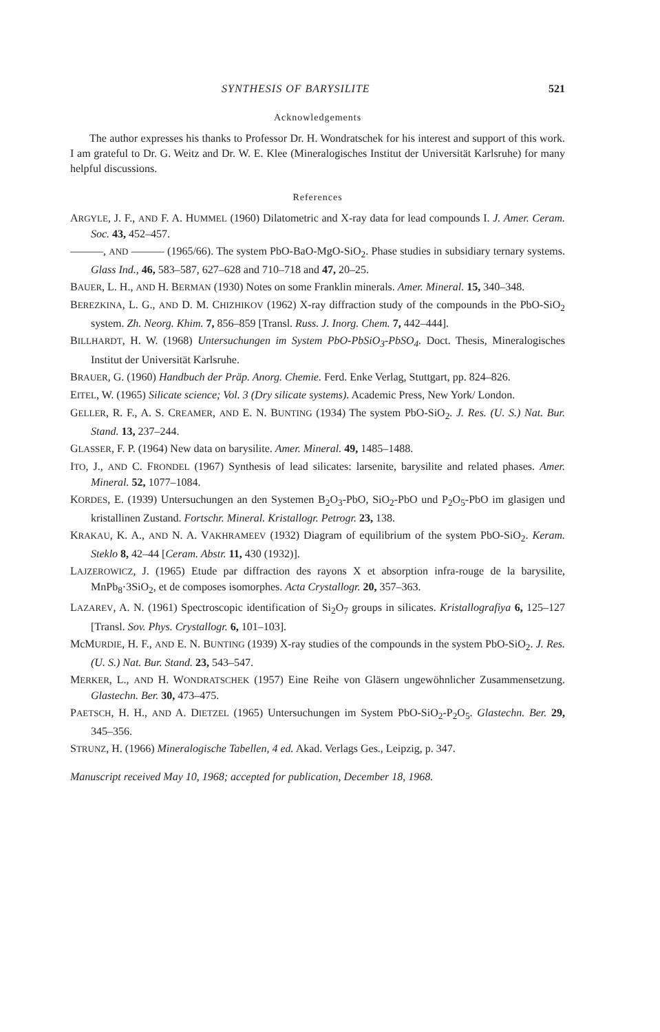SYNTHESIS OF BARYSILITE 521
Acknowledgements
The author expresses his thanks to Professor Dr. H. Wondratschek for his interest and support of this work. I am grateful to Dr. G. Weitz and Dr. W. E. Klee (Mineralogisches Institut der Universität Karlsruhe) for many helpful discussions.
References
ARGYLE, J. F., AND F. A. HUMMEL (1960) Dilatometric and X-ray data for lead compounds I. J. Amer. Ceram. Soc. 43, 452–457.
———, AND ——— (1965/66). The system PbO-BaO-MgO-SiO<sub>2</sub>. Phase studies in subsidiary ternary systems. Glass Ind., 46, 583–587, 627–628 and 710–718 and 47, 20–25.
BAUER, L. H., AND H. BERMAN (1930) Notes on some Franklin minerals. Amer. Mineral. 15, 340–348.
BEREZKINA, L. G., AND D. M. CHIZHIKOV (1962) X-ray diffraction study of the compounds in the PbO-SiO<sub>2</sub> system. Zh. Neorg. Khim. 7, 856–859 [Transl. Russ. J. Inorg. Chem. 7, 442–444].
BILLHARDT, H. W. (1968) Untersuchungen im System PbO-PbSiO<sub>3</sub>-PbSO<sub>4</sub>. Doct. Thesis, Mineralogisches Institut der Universität Karlsruhe.
BRAUER, G. (1960) Handbuch der Präp. Anorg. Chemie. Ferd. Enke Verlag, Stuttgart, pp. 824–826.
EITEL, W. (1965) Silicate science; Vol. 3 (Dry silicate systems). Academic Press, New York/ London.
GELLER, R. F., A. S. CREAMER, AND E. N. BUNTING (1934) The system PbO-SiO<sub>2</sub>. J. Res. (U. S.) Nat. Bur. Stand. 13, 237–244.
GLASSER, F. P. (1964) New data on barysilite. Amer. Mineral. 49, 1485–1488.
ITO, J., AND C. FRONDEL (1967) Synthesis of lead silicates: larsenite, barysilite and related phases. Amer. Mineral. 52, 1077–1084.
KORDES, E. (1939) Untersuchungen an den Systemen B<sub>2</sub>O<sub>3</sub>-PbO, SiO<sub>2</sub>-PbO und P<sub>2</sub>O<sub>5</sub>-PbO im glasigen und kristallinen Zustand. Fortschr. Mineral. Kristallogr. Petrogr. 23, 138.
KRAKAU, K. A., AND N. A. VAKHRAMEEV (1932) Diagram of equilibrium of the system PbO-SiO<sub>2</sub>. Keram. Steklo 8, 42–44 [Ceram. Abstr. 11, 430 (1932)].
LAJZEROWICZ, J. (1965) Etude par diffraction des rayons X et absorption infra-rouge de la barysilite, MnPb<sub>8</sub>·3SiO<sub>2</sub>, et de composes isomorphes. Acta Crystallogr. 20, 357–363.
LAZAREV, A. N. (1961) Spectroscopic identification of Si<sub>2</sub>O<sub>7</sub> groups in silicates. Kristallografiya 6, 125–127 [Transl. Sov. Phys. Crystallogr. 6, 101–103].
McMURDIE, H. F., AND E. N. BUNTING (1939) X-ray studies of the compounds in the system PbO-SiO<sub>2</sub>. J. Res. (U. S.) Nat. Bur. Stand. 23, 543–547.
MERKER, L., AND H. WONDRATSCHEK (1957) Eine Reihe von Gläsern ungewöhnlicher Zusammensetzung. Glastechn. Ber. 30, 473–475.
PAETSCH, H. H., AND A. DIETZEL (1965) Untersuchungen im System PbO-SiO<sub>2</sub>-P<sub>2</sub>O<sub>5</sub>. Glastechn. Ber. 29, 345–356.
STRUNZ, H. (1966) Mineralogische Tabellen, 4 ed. Akad. Verlags Ges., Leipzig, p. 347.
Manuscript received May 10, 1968; accepted for publication, December 18, 1968.